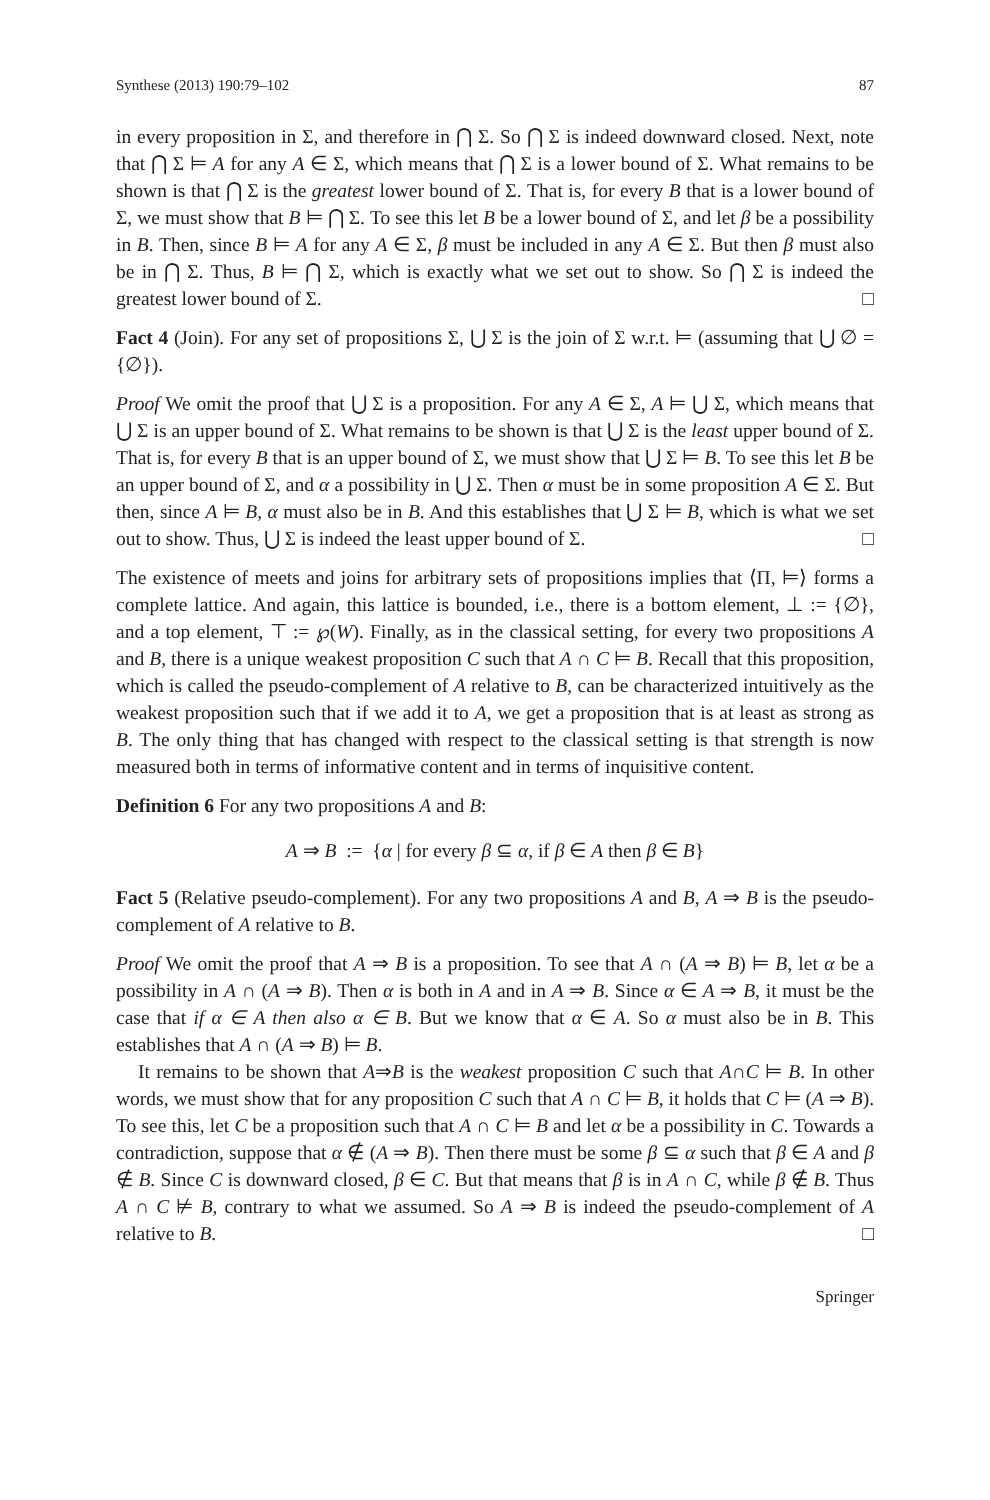Synthese (2013) 190:79–102 87
in every proposition in Σ, and therefore in ⋂ Σ. So ⋂ Σ is indeed downward closed. Next, note that ⋂ Σ ⊨ A for any A ∈ Σ, which means that ⋂ Σ is a lower bound of Σ. What remains to be shown is that ⋂ Σ is the greatest lower bound of Σ. That is, for every B that is a lower bound of Σ, we must show that B ⊨ ⋂ Σ. To see this let B be a lower bound of Σ, and let β be a possibility in B. Then, since B ⊨ A for any A ∈ Σ, β must be included in any A ∈ Σ. But then β must also be in ⋂ Σ. Thus, B ⊨ ⋂ Σ, which is exactly what we set out to show. So ⋂ Σ is indeed the greatest lower bound of Σ. □
Fact 4 (Join). For any set of propositions Σ, ⋃ Σ is the join of Σ w.r.t. ⊨ (assuming that ⋃ ∅ = {∅}).
Proof We omit the proof that ⋃ Σ is a proposition. For any A ∈ Σ, A ⊨ ⋃ Σ, which means that ⋃ Σ is an upper bound of Σ. What remains to be shown is that ⋃ Σ is the least upper bound of Σ. That is, for every B that is an upper bound of Σ, we must show that ⋃ Σ ⊨ B. To see this let B be an upper bound of Σ, and α a possibility in ⋃ Σ. Then α must be in some proposition A ∈ Σ. But then, since A ⊨ B, α must also be in B. And this establishes that ⋃ Σ ⊨ B, which is what we set out to show. Thus, ⋃ Σ is indeed the least upper bound of Σ. □
The existence of meets and joins for arbitrary sets of propositions implies that ⟨Π, ⊨⟩ forms a complete lattice. And again, this lattice is bounded, i.e., there is a bottom element, ⊥ := {∅}, and a top element, ⊤ := ℘(W). Finally, as in the classical setting, for every two propositions A and B, there is a unique weakest proposition C such that A ∩ C ⊨ B. Recall that this proposition, which is called the pseudo-complement of A relative to B, can be characterized intuitively as the weakest proposition such that if we add it to A, we get a proposition that is at least as strong as B. The only thing that has changed with respect to the classical setting is that strength is now measured both in terms of informative content and in terms of inquisitive content.
Definition 6 For any two propositions A and B:
A ⇒ B := {α | for every β ⊆ α, if β ∈ A then β ∈ B}
Fact 5 (Relative pseudo-complement). For any two propositions A and B, A ⇒ B is the pseudo-complement of A relative to B.
Proof We omit the proof that A ⇒ B is a proposition. To see that A ∩ (A ⇒ B) ⊨ B, let α be a possibility in A ∩ (A ⇒ B). Then α is both in A and in A ⇒ B. Since α ∈ A ⇒ B, it must be the case that if α ∈ A then also α ∈ B. But we know that α ∈ A. So α must also be in B. This establishes that A ∩ (A ⇒ B) ⊨ B.
It remains to be shown that A⇒B is the weakest proposition C such that A∩C ⊨ B. In other words, we must show that for any proposition C such that A ∩ C ⊨ B, it holds that C ⊨ (A ⇒ B). To see this, let C be a proposition such that A ∩ C ⊨ B and let α be a possibility in C. Towards a contradiction, suppose that α ∉ (A ⇒ B). Then there must be some β ⊆ α such that β ∈ A and β ∉ B. Since C is downward closed, β ∈ C. But that means that β is in A ∩ C, while β ∉ B. Thus A ∩ C ⊭ B, contrary to what we assumed. So A ⇒ B is indeed the pseudo-complement of A relative to B. □
Springer